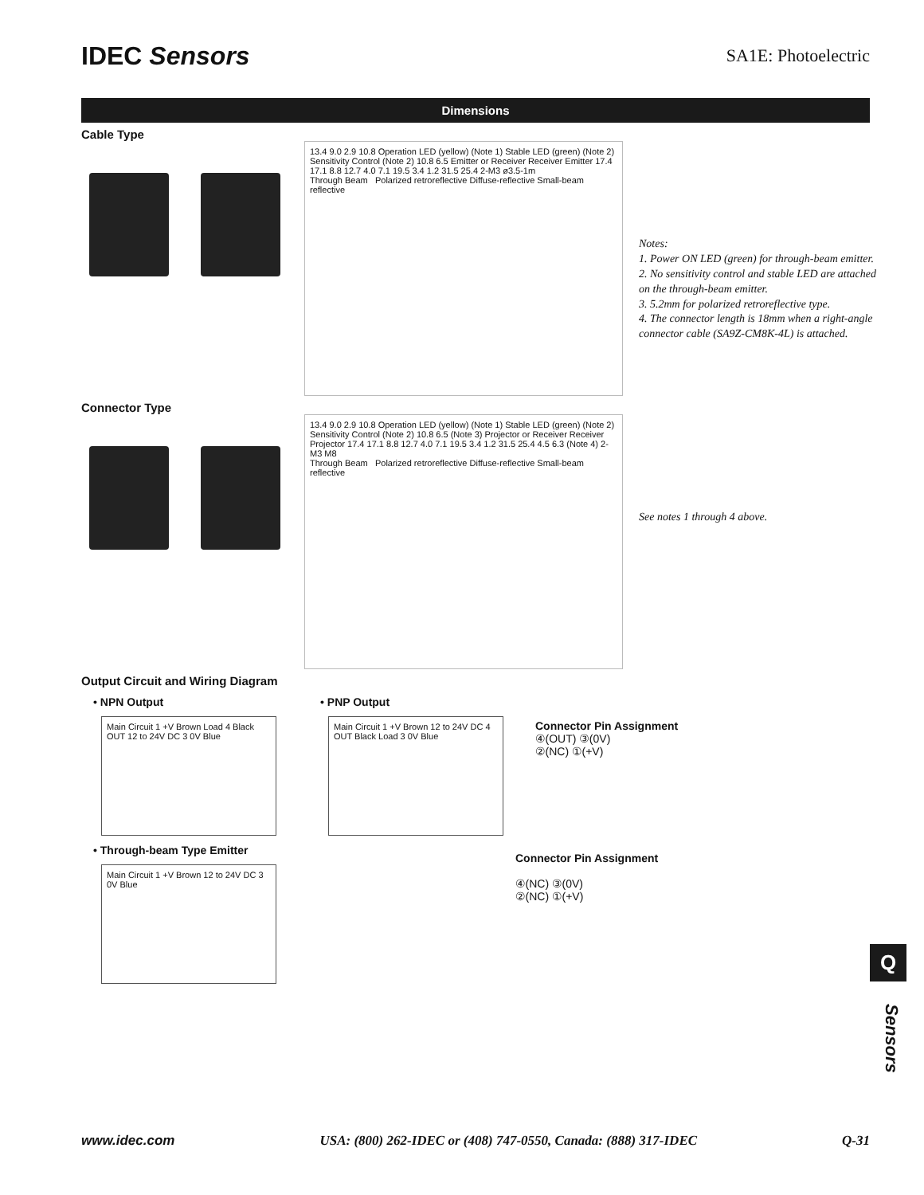IDEC Sensors
SA1E: Photoelectric
Dimensions
Cable Type
13.4 9.0 2.9 10.8 Operation LED (yellow) (Note 1) Stable LED (green) (Note 2) Sensitivity Control (Note 2) 10.8 6.5 Emitter or Receiver Receiver Emitter 17.4 17.1 8.8 12.7 4.0 7.1 19.5 3.4 1.2 31.5 25.4 2-M3 ø3.5-1m
Through Beam Polarized retroreflective Diffuse-reflective Small-beam reflective
Notes:
1. Power ON LED (green) for through-beam emitter.
2. No sensitivity control and stable LED are attached on the through-beam emitter.
3. 5.2mm for polarized retroreflective type.
4. The connector length is 18mm when a right-angle connector cable (SA9Z-CM8K-4L) is attached.
Connector Type
13.4 9.0 2.9 10.8 Operation LED (yellow) (Note 1) Stable LED (green) (Note 2) Sensitivity Control (Note 2) 10.8 6.5 (Note 3) Projector or Receiver Receiver Projector 17.4 17.1 8.8 12.7 4.0 7.1 19.5 3.4 1.2 31.5 25.4 4.5 6.3 (Note 4) 2-M3 M8
Through Beam Polarized retroreflective Diffuse-reflective Small-beam reflective
See notes 1 through 4 above.
Output Circuit and Wiring Diagram
• NPN Output
Main Circuit 1 +V Brown Load 4 Black OUT 12 to 24V DC 3 0V Blue
• PNP Output
Main Circuit 1 +V Brown 12 to 24V DC 4 OUT Black Load 3 0V Blue
Connector Pin Assignment
④(OUT) ③(0V)
②(NC) ①(+V)
• Through-beam Type Emitter
Main Circuit 1 +V Brown 12 to 24V DC 3 0V Blue
Connector Pin Assignment
④(NC) ③(0V)
②(NC) ①(+V)
Q
Sensors
www.idec.com USA: (800) 262-IDEC or (408) 747-0550, Canada: (888) 317-IDEC Q-31